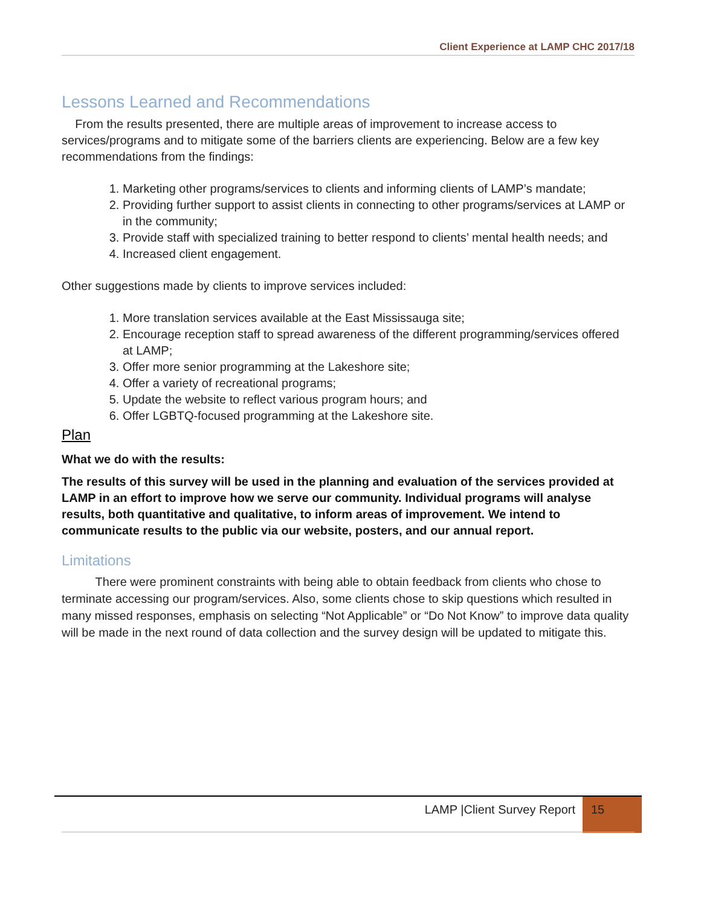Client Experience at LAMP CHC 2017/18
Lessons Learned and Recommendations
From the results presented, there are multiple areas of improvement to increase access to services/programs and to mitigate some of the barriers clients are experiencing. Below are a few key recommendations from the findings:
1. Marketing other programs/services to clients and informing clients of LAMP’s mandate;
2. Providing further support to assist clients in connecting to other programs/services at LAMP or in the community;
3. Provide staff with specialized training to better respond to clients’ mental health needs; and
4. Increased client engagement.
Other suggestions made by clients to improve services included:
1. More translation services available at the East Mississauga site;
2. Encourage reception staff to spread awareness of the different programming/services offered at LAMP;
3. Offer more senior programming at the Lakeshore site;
4. Offer a variety of recreational programs;
5. Update the website to reflect various program hours; and
6. Offer LGBTQ-focused programming at the Lakeshore site.
Plan
What we do with the results:
The results of this survey will be used in the planning and evaluation of the services provided at LAMP in an effort to improve how we serve our community. Individual programs will analyse results, both quantitative and qualitative, to inform areas of improvement. We intend to communicate results to the public via our website, posters, and our annual report.
Limitations
There were prominent constraints with being able to obtain feedback from clients who chose to terminate accessing our program/services. Also, some clients chose to skip questions which resulted in many missed responses, emphasis on selecting “Not Applicable” or “Do Not Know” to improve data quality will be made in the next round of data collection and the survey design will be updated to mitigate this.
LAMP |Client Survey Report 15